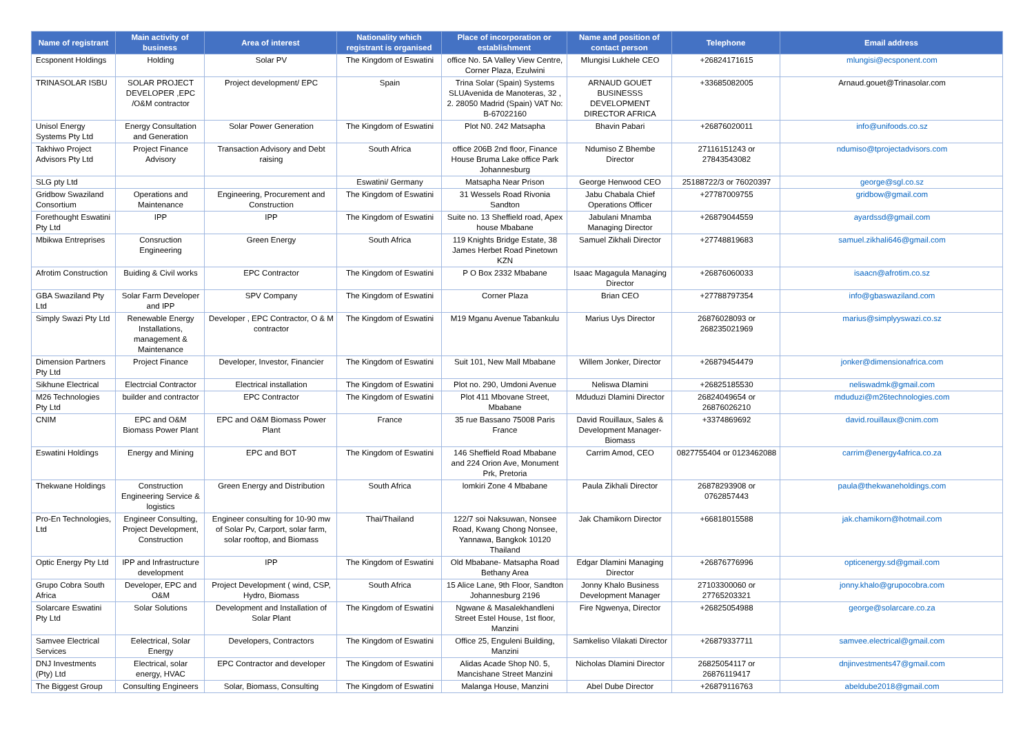| Name of registrant | Main activity of business | Area of interest | Nationality which registrant is organised | Place of incorporation or establishment | Name and position of contact person | Telephone | Email address |
| --- | --- | --- | --- | --- | --- | --- | --- |
| Ecsponent Holdings | Holding | Solar PV | The Kingdom of Eswatini | office No. 5A Valley View Centre, Corner Plaza, Ezulwini | Mlungisi Lukhele CEO | +26824171615 | mlungisi@ecsponent.com |
| TRINASOLAR ISBU | SOLAR PROJECT DEVELOPER ,EPC /O&M contractor | Project development/ EPC | Spain | Trina Solar (Spain) Systems SLUAvenida de Manoteras, 32 , 2. 28050 Madrid (Spain) VAT No: B-67022160 | ARNAUD GOUET BUSINESSS DEVELOPMENT DIRECTOR AFRICA | +33685082005 | Arnaud.gouet@Trinasolar.com |
| Unisol Energy Systems Pty Ltd | Energy Consultation and Generation | Solar Power Generation | The Kingdom of Eswatini | Plot N0. 242 Matsapha | Bhavin Pabari | +26876020011 | info@unifoods.co.sz |
| Takhiwo Project Advisors Pty Ltd | Project Finance Advisory | Transaction Advisory and Debt raising | South Africa | office 206B 2nd floor, Finance House Bruma Lake office Park Johannesburg | Ndumiso Z Bhembe Director | 27116151243 or 27843543082 | ndumiso@tprojectadvisors.com |
| SLG pty Ltd | | | Eswatini/ Germany | Matsapha Near Prison | George Henwood CEO | 25188722/3 or 76020397 | george@sgl.co.sz |
| Gridbow Swaziland Consortium | Operations and Maintenance | Engineering, Procurement and Construction | The Kingdom of Eswatini | 31 Wessels Road Rivonia Sandton | Jabu Chabala Chief Operations Officer | +27787009755 | gridbow@gmail.com |
| Forethought Eswatini Pty Ltd | IPP | IPP | The Kingdom of Eswatini | Suite no. 13 Sheffield road, Apex house Mbabane | Jabulani Mnamba Managing Director | +26879044559 | ayardssd@gmail.com |
| Mbikwa Entreprises | Consruction Engineering | Green Energy | South Africa | 119 Knights Bridge Estate, 38 James Herbet Road Pinetown KZN | Samuel Zikhali Director | +27748819683 | samuel.zikhali646@gmail.com |
| Afrotim Construction | Buiding & Civil works | EPC Contractor | The Kingdom of Eswatini | P O Box 2332 Mbabane | Isaac Magagula Managing Director | +26876060033 | isaacn@afrotim.co.sz |
| GBA Swaziland Pty Ltd | Solar Farm Developer and IPP | SPV Company | The Kingdom of Eswatini | Corner Plaza | Brian CEO | +27788797354 | info@gbaswaziland.com |
| Simply Swazi Pty Ltd | Renewable Energy Installations, management & Maintenance | Developer , EPC Contractor, O & M contractor | The Kingdom of Eswatini | M19 Mganu Avenue Tabankulu | Marius Uys Director | 26876028093 or 268235021969 | marius@simplyyswazi.co.sz |
| Dimension Partners Pty Ltd | Project Finance | Developer, Investor, Financier | The Kingdom of Eswatini | Suit 101, New Mall Mbabane | Willem Jonker, Director | +26879454479 | jonker@dimensionafrica.com |
| Sikhune Electrical | Electrcial Contractor | Electrical installation | The Kingdom of Eswatini | Plot no. 290, Umdoni Avenue | Neliswa Dlamini | +26825185530 | neliswadmk@gmail.com |
| M26 Technologies Pty Ltd | builder and contractor | EPC Contractor | The Kingdom of Eswatini | Plot 411 Mbovane Street, Mbabane | Mduduzi Dlamini Director | 26824049654 or 26876026210 | mduduzi@m26technologies.com |
| CNIM | EPC and O&M Biomass Power Plant | EPC and O&M Biomass Power Plant | France | 35 rue Bassano 75008 Paris France | David Rouillaux, Sales & Development Manager-Biomass | +3374869692 | david.rouillaux@cnim.com |
| Eswatini Holdings | Energy and Mining | EPC and BOT | The Kingdom of Eswatini | 146 Sheffield Road Mbabane and 224 Orion Ave, Monument Prk, Pretoria | Carrim Amod, CEO | 0827755404 or 0123462088 | carrim@energy4africa.co.za |
| Thekwane Holdings | Construction Engineering Service & logistics | Green Energy and Distribution | South Africa | lomkiri Zone 4 Mbabane | Paula Zikhali Director | 26878293908 or 0762857443 | paula@thekwaneholdings.com |
| Pro-En Technologies, Ltd | Engineer Consulting, Project Development, Construction | Engineer consulting for 10-90 mw of Solar Pv, Carport, solar farm, solar rooftop, and Biomass | Thai/Thailand | 122/7 soi Naksuwan, Nonsee Road, Kwang Chong Nonsee, Yannawa, Bangkok 10120 Thailand | Jak Chamikorn Director | +66818015588 | jak.chamikorn@hotmail.com |
| Optic Energy Pty Ltd | IPP and Infrastructure development | IPP | The Kingdom of Eswatini | Old Mbabane- Matsapha Road Bethany Area | Edgar Dlamini Managing Director | +26876776996 | opticenergy.sd@gmail.com |
| Grupo Cobra South Africa | Developer, EPC and O&M | Project Development ( wind, CSP, Hydro, Biomass | South Africa | 15 Alice Lane, 9th Floor, Sandton Johannesburg 2196 | Jonny Khalo Business Development Manager | 27103300060 or 27765203321 | jonny.khalo@grupocobra.com |
| Solarcare Eswatini Pty Ltd | Solar Solutions | Development and Installation of Solar Plant | The Kingdom of Eswatini | Ngwane & Masalekhandleni Street Estel House, 1st floor, Manzini | Fire Ngwenya, Director | +26825054988 | george@solarcare.co.za |
| Samvee Electrical Services | Eelectrical, Solar Energy | Developers, Contractors | The Kingdom of Eswatini | Office 25, Enguleni Building, Manzini | Samkeliso Vilakati Director | +26879337711 | samvee.electrical@gmail.com |
| DNJ Investments (Pty) Ltd | Electrical, solar energy, HVAC | EPC Contractor and developer | The Kingdom of Eswatini | Alidas Acade Shop N0. 5, Mancishane Street Manzini | Nicholas Dlamini Director | 26825054117 or 26876119417 | dnjinvestments47@gmail.com |
| The Biggest Group | Consulting Engineers | Solar, Biomass, Consulting | The Kingdom of Eswatini | Malanga House, Manzini | Abel Dube Director | +26879116763 | abeldube2018@gmail.com |